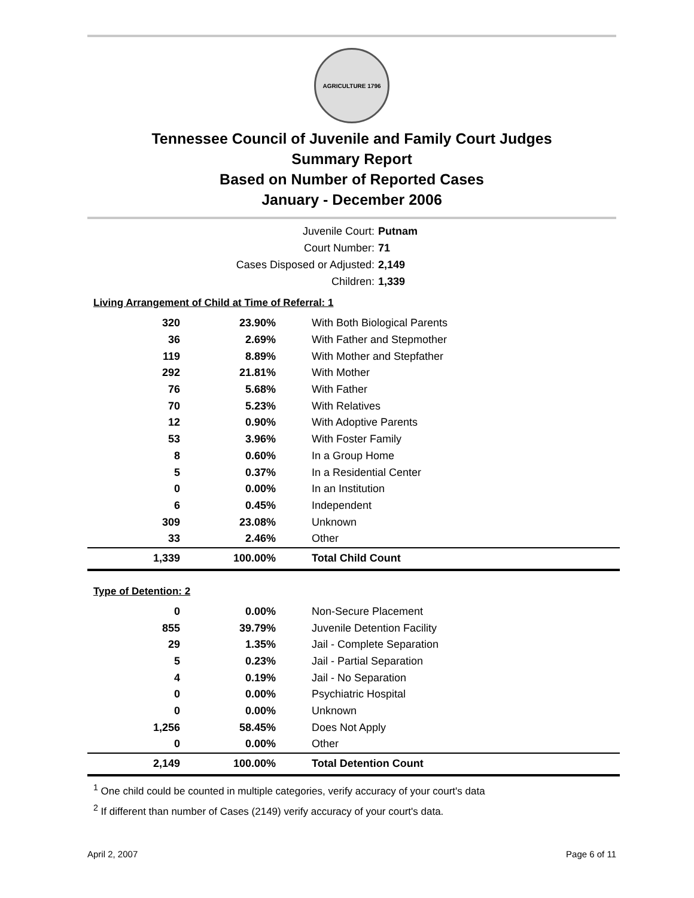AGRICULTURE 1796
Tennessee Council of Juvenile and Family Court Judges
Summary Report
Based on Number of Reported Cases
January - December 2006
Juvenile Court: Putnam
Court Number: 71
Cases Disposed or Adjusted: 2,149
Children: 1,339
Living Arrangement of Child at Time of Referral: 1
| 320 | 23.90% | With Both Biological Parents |
| 36 | 2.69% | With Father and Stepmother |
| 119 | 8.89% | With Mother and Stepfather |
| 292 | 21.81% | With Mother |
| 76 | 5.68% | With Father |
| 70 | 5.23% | With Relatives |
| 12 | 0.90% | With Adoptive Parents |
| 53 | 3.96% | With Foster Family |
| 8 | 0.60% | In a Group Home |
| 5 | 0.37% | In a Residential Center |
| 0 | 0.00% | In an Institution |
| 6 | 0.45% | Independent |
| 309 | 23.08% | Unknown |
| 33 | 2.46% | Other |
| 1,339 | 100.00% | Total Child Count |
Type of Detention: 2
| 0 | 0.00% | Non-Secure Placement |
| 855 | 39.79% | Juvenile Detention Facility |
| 29 | 1.35% | Jail - Complete Separation |
| 5 | 0.23% | Jail - Partial Separation |
| 4 | 0.19% | Jail - No Separation |
| 0 | 0.00% | Psychiatric Hospital |
| 0 | 0.00% | Unknown |
| 1,256 | 58.45% | Does Not Apply |
| 0 | 0.00% | Other |
| 2,149 | 100.00% | Total Detention Count |
<sup>1</sup> One child could be counted in multiple categories, verify accuracy of your court's data
<sup>2</sup> If different than number of Cases (2149) verify accuracy of your court's data.
April 2, 2007 Page 6 of 11